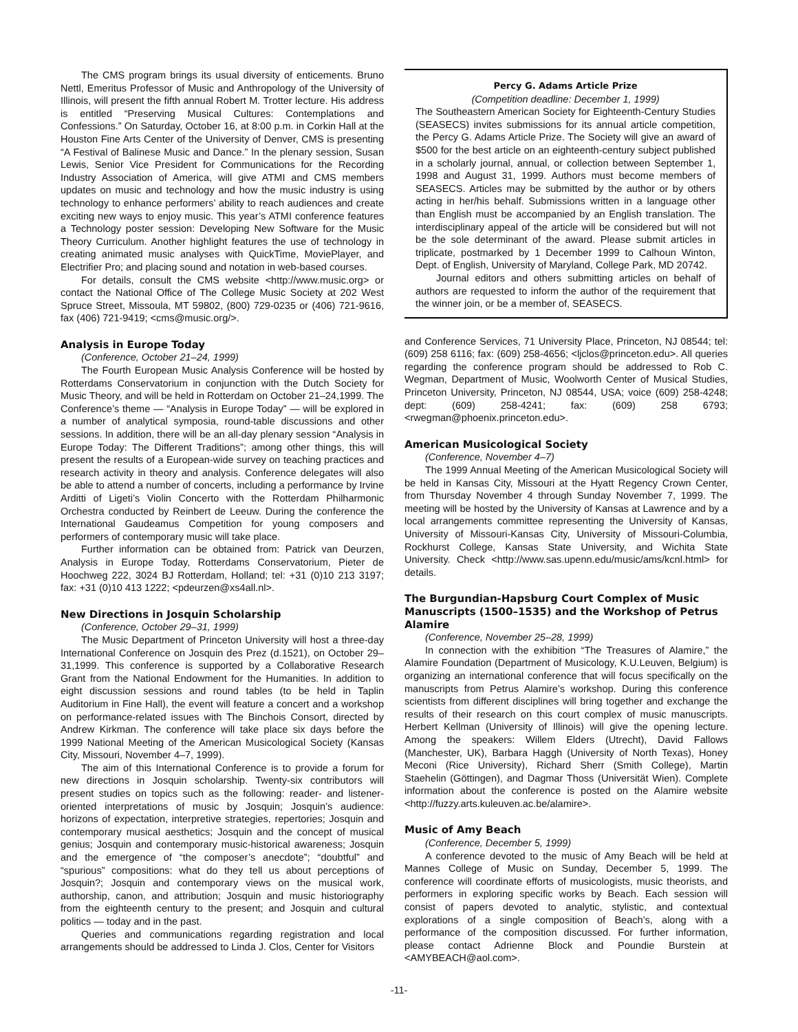The CMS program brings its usual diversity of enticements. Bruno Nettl, Emeritus Professor of Music and Anthropology of the University of Illinois, will present the fifth annual Robert M. Trotter lecture. His address is entitled “Preserving Musical Cultures: Contemplations and Confessions.” On Saturday, October 16, at 8:00 p.m. in Corkin Hall at the Houston Fine Arts Center of the University of Denver, CMS is presenting “A Festival of Balinese Music and Dance.” In the plenary session, Susan Lewis, Senior Vice President for Communications for the Recording Industry Association of America, will give ATMI and CMS members updates on music and technology and how the music industry is using technology to enhance performers’ ability to reach audiences and create exciting new ways to enjoy music. This year’s ATMI conference features a Technology poster session: Developing New Software for the Music Theory Curriculum. Another highlight features the use of technology in creating animated music analyses with QuickTime, MoviePlayer, and Electrifier Pro; and placing sound and notation in web-based courses.
For details, consult the CMS website <http://www.music.org> or contact the National Office of The College Music Society at 202 West Spruce Street, Missoula, MT 59802, (800) 729-0235 or (406) 721-9616, fax (406) 721-9419; <cms@music.org/>.
Analysis in Europe Today
(Conference, October 21–24, 1999)
The Fourth European Music Analysis Conference will be hosted by Rotterdams Conservatorium in conjunction with the Dutch Society for Music Theory, and will be held in Rotterdam on October 21–24,1999. The Conference’s theme — “Analysis in Europe Today” — will be explored in a number of analytical symposia, round-table discussions and other sessions. In addition, there will be an all-day plenary session “Analysis in Europe Today: The Different Traditions”; among other things, this will present the results of a European-wide survey on teaching practices and research activity in theory and analysis. Conference delegates will also be able to attend a number of concerts, including a performance by Irvine Arditti of Ligeti’s Violin Concerto with the Rotterdam Philharmonic Orchestra conducted by Reinbert de Leeuw. During the conference the International Gaudeamus Competition for young composers and performers of contemporary music will take place.
Further information can be obtained from: Patrick van Deurzen, Analysis in Europe Today, Rotterdams Conservatorium, Pieter de Hoochweg 222, 3024 BJ Rotterdam, Holland; tel: +31 (0)10 213 3197; fax: +31 (0)10 413 1222; <pdeurzen@xs4all.nl>.
New Directions in Josquin Scholarship
(Conference, October 29–31, 1999)
The Music Department of Princeton University will host a three-day International Conference on Josquin des Prez (d.1521), on October 29–31,1999. This conference is supported by a Collaborative Research Grant from the National Endowment for the Humanities. In addition to eight discussion sessions and round tables (to be held in Taplin Auditorium in Fine Hall), the event will feature a concert and a workshop on performance-related issues with The Binchois Consort, directed by Andrew Kirkman. The conference will take place six days before the 1999 National Meeting of the American Musicological Society (Kansas City, Missouri, November 4–7, 1999).
The aim of this International Conference is to provide a forum for new directions in Josquin scholarship. Twenty-six contributors will present studies on topics such as the following: reader- and listener-oriented interpretations of music by Josquin; Josquin’s audience: horizons of expectation, interpretive strategies, repertories; Josquin and contemporary musical aesthetics; Josquin and the concept of musical genius; Josquin and contemporary music-historical awareness; Josquin and the emergence of “the composer’s anecdote”; “doubtful” and “spurious” compositions: what do they tell us about perceptions of Josquin?; Josquin and contemporary views on the musical work, authorship, canon, and attribution; Josquin and music historiography from the eighteenth century to the present; and Josquin and cultural politics — today and in the past.
Queries and communications regarding registration and local arrangements should be addressed to Linda J. Clos, Center for Visitors
Percy G. Adams Article Prize
(Competition deadline: December 1, 1999)
The Southeastern American Society for Eighteenth-Century Studies (SEASECS) invites submissions for its annual article competition, the Percy G. Adams Article Prize. The Society will give an award of $500 for the best article on an eighteenth-century subject published in a scholarly journal, annual, or collection between September 1, 1998 and August 31, 1999. Authors must become members of SEASECS. Articles may be submitted by the author or by others acting in her/his behalf. Submissions written in a language other than English must be accompanied by an English translation. The interdisciplinary appeal of the article will be considered but will not be the sole determinant of the award. Please submit articles in triplicate, postmarked by 1 December 1999 to Calhoun Winton, Dept. of English, University of Maryland, College Park, MD 20742.
Journal editors and others submitting articles on behalf of authors are requested to inform the author of the requirement that the winner join, or be a member of, SEASECS.
and Conference Services, 71 University Place, Princeton, NJ 08544; tel: (609) 258 6116; fax: (609) 258-4656; <ljclos@princeton.edu>. All queries regarding the conference program should be addressed to Rob C. Wegman, Department of Music, Woolworth Center of Musical Studies, Princeton University, Princeton, NJ 08544, USA; voice (609) 258-4248; dept: (609) 258-4241; fax: (609) 258 6793; <rwegman@phoenix.princeton.edu>.
American Musicological Society
(Conference, November 4–7)
The 1999 Annual Meeting of the American Musicological Society will be held in Kansas City, Missouri at the Hyatt Regency Crown Center, from Thursday November 4 through Sunday November 7, 1999. The meeting will be hosted by the University of Kansas at Lawrence and by a local arrangements committee representing the University of Kansas, University of Missouri-Kansas City, University of Missouri-Columbia, Rockhurst College, Kansas State University, and Wichita State University. Check <http://www.sas.upenn.edu/music/ams/kcnl.html> for details.
The Burgundian-Hapsburg Court Complex of Music Manuscripts (1500–1535) and the Workshop of Petrus Alamire
(Conference, November 25–28, 1999)
In connection with the exhibition “The Treasures of Alamire,” the Alamire Foundation (Department of Musicology, K.U.Leuven, Belgium) is organizing an international conference that will focus specifically on the manuscripts from Petrus Alamire’s workshop. During this conference scientists from different disciplines will bring together and exchange the results of their research on this court complex of music manuscripts. Herbert Kellman (University of Illinois) will give the opening lecture. Among the speakers: Willem Elders (Utrecht), David Fallows (Manchester, UK), Barbara Haggh (University of North Texas), Honey Meconi (Rice University), Richard Sherr (Smith College), Martin Staehelin (Göttingen), and Dagmar Thoss (Universität Wien). Complete information about the conference is posted on the Alamire website <http://fuzzy.arts.kuleuven.ac.be/alamire>.
Music of Amy Beach
(Conference, December 5, 1999)
A conference devoted to the music of Amy Beach will be held at Mannes College of Music on Sunday, December 5, 1999. The conference will coordinate efforts of musicologists, music theorists, and performers in exploring specific works by Beach. Each session will consist of papers devoted to analytic, stylistic, and contextual explorations of a single composition of Beach’s, along with a performance of the composition discussed. For further information, please contact Adrienne Block and Poundie Burstein at <AMYBEACH@aol.com>.
-11-